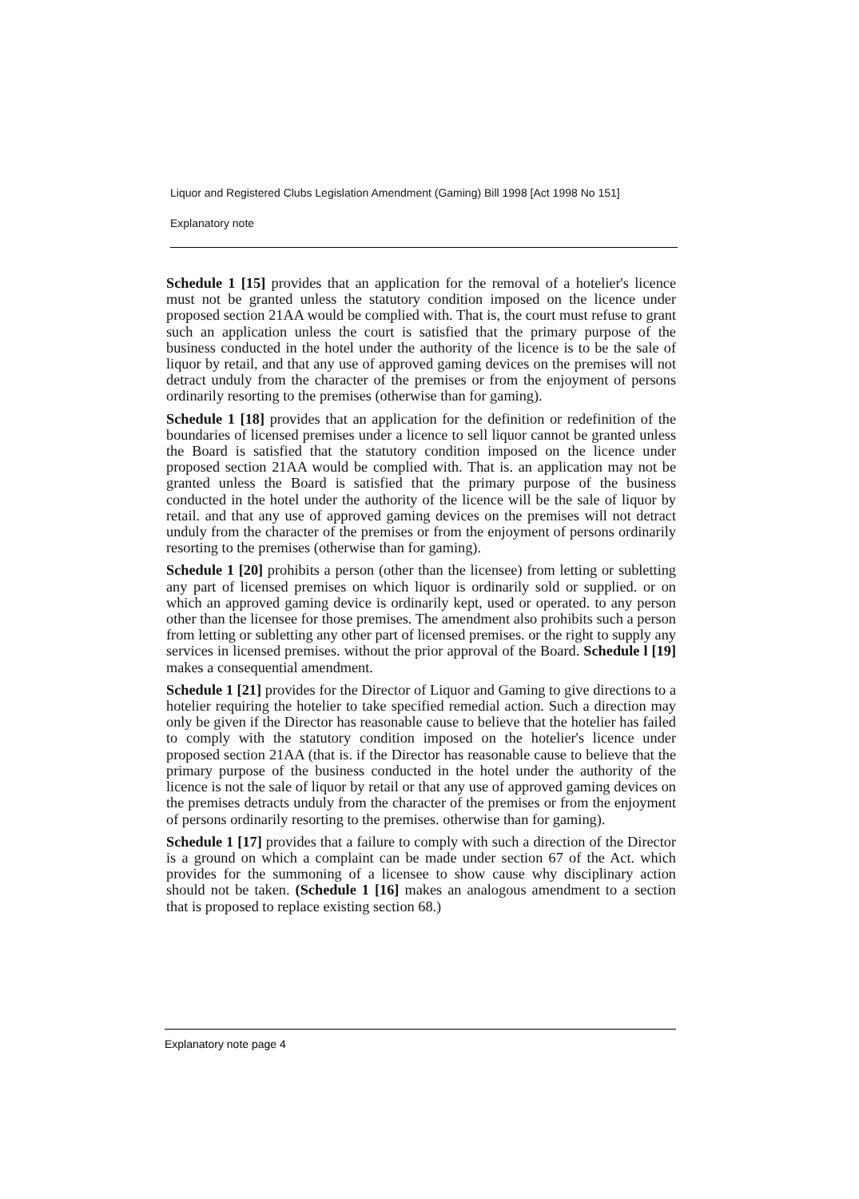Liquor and Registered Clubs Legislation Amendment (Gaming) Bill 1998 [Act 1998 No 151]
Explanatory note
Schedule 1 [15] provides that an application for the removal of a hotelier's licence must not be granted unless the statutory condition imposed on the licence under proposed section 21AA would be complied with. That is, the court must refuse to grant such an application unless the court is satisfied that the primary purpose of the business conducted in the hotel under the authority of the licence is to be the sale of liquor by retail, and that any use of approved gaming devices on the premises will not detract unduly from the character of the premises or from the enjoyment of persons ordinarily resorting to the premises (otherwise than for gaming).
Schedule 1 [18] provides that an application for the definition or redefinition of the boundaries of licensed premises under a licence to sell liquor cannot be granted unless the Board is satisfied that the statutory condition imposed on the licence under proposed section 21AA would be complied with. That is. an application may not be granted unless the Board is satisfied that the primary purpose of the business conducted in the hotel under the authority of the licence will be the sale of liquor by retail. and that any use of approved gaming devices on the premises will not detract unduly from the character of the premises or from the enjoyment of persons ordinarily resorting to the premises (otherwise than for gaming).
Schedule 1 [20] prohibits a person (other than the licensee) from letting or subletting any part of licensed premises on which liquor is ordinarily sold or supplied. or on which an approved gaming device is ordinarily kept, used or operated. to any person other than the licensee for those premises. The amendment also prohibits such a person from letting or subletting any other part of licensed premises. or the right to supply any services in licensed premises. without the prior approval of the Board. Schedule l [19] makes a consequential amendment.
Schedule 1 [21] provides for the Director of Liquor and Gaming to give directions to a hotelier requiring the hotelier to take specified remedial action. Such a direction may only be given if the Director has reasonable cause to believe that the hotelier has failed to comply with the statutory condition imposed on the hotelier's licence under proposed section 21AA (that is. if the Director has reasonable cause to believe that the primary purpose of the business conducted in the hotel under the authority of the licence is not the sale of liquor by retail or that any use of approved gaming devices on the premises detracts unduly from the character of the premises or from the enjoyment of persons ordinarily resorting to the premises. otherwise than for gaming).
Schedule 1 [17] provides that a failure to comply with such a direction of the Director is a ground on which a complaint can be made under section 67 of the Act. which provides for the summoning of a licensee to show cause why disciplinary action should not be taken. (Schedule 1 [16] makes an analogous amendment to a section that is proposed to replace existing section 68.)
Explanatory note page 4